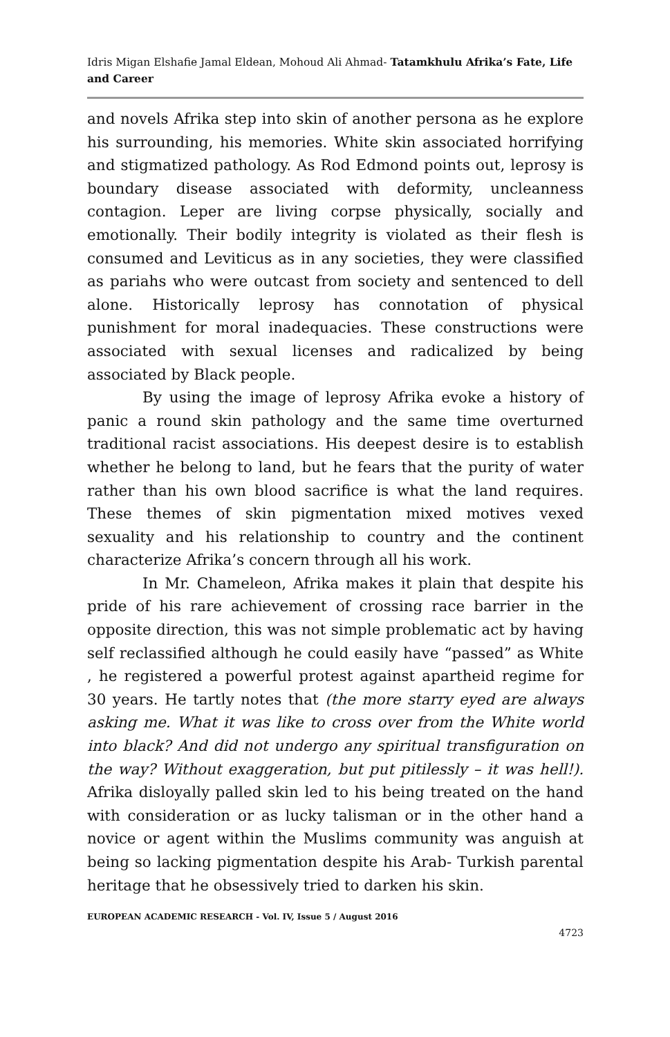Idris Migan Elshafie Jamal Eldean, Mohoud Ali Ahmad- Tatamkhulu Afrika’s Fate, Life and Career
and novels Afrika step into skin of another persona as he explore his surrounding, his memories. White skin associated horrifying and stigmatized pathology. As Rod Edmond points out, leprosy is boundary disease associated with deformity, uncleanness contagion. Leper are living corpse physically, socially and emotionally. Their bodily integrity is violated as their flesh is consumed and Leviticus as in any societies, they were classified as pariahs who were outcast from society and sentenced to dell alone. Historically leprosy has connotation of physical punishment for moral inadequacies. These constructions were associated with sexual licenses and radicalized by being associated by Black people.
By using the image of leprosy Afrika evoke a history of panic a round skin pathology and the same time overturned traditional racist associations. His deepest desire is to establish whether he belong to land, but he fears that the purity of water rather than his own blood sacrifice is what the land requires. These themes of skin pigmentation mixed motives vexed sexuality and his relationship to country and the continent characterize Afrika’s concern through all his work.
In Mr. Chameleon, Afrika makes it plain that despite his pride of his rare achievement of crossing race barrier in the opposite direction, this was not simple problematic act by having self reclassified although he could easily have “passed” as White , he registered a powerful protest against apartheid regime for 30 years. He tartly notes that (the more starry eyed are always asking me. What it was like to cross over from the White world into black? And did not undergo any spiritual transfiguration on the way? Without exaggeration, but put pitilessly – it was hell!). Afrika disloyally palled skin led to his being treated on the hand with consideration or as lucky talisman or in the other hand a novice or agent within the Muslims community was anguish at being so lacking pigmentation despite his Arab- Turkish parental heritage that he obsessively tried to darken his skin.
EUROPEAN ACADEMIC RESEARCH - Vol. IV, Issue 5 / August 2016
4723